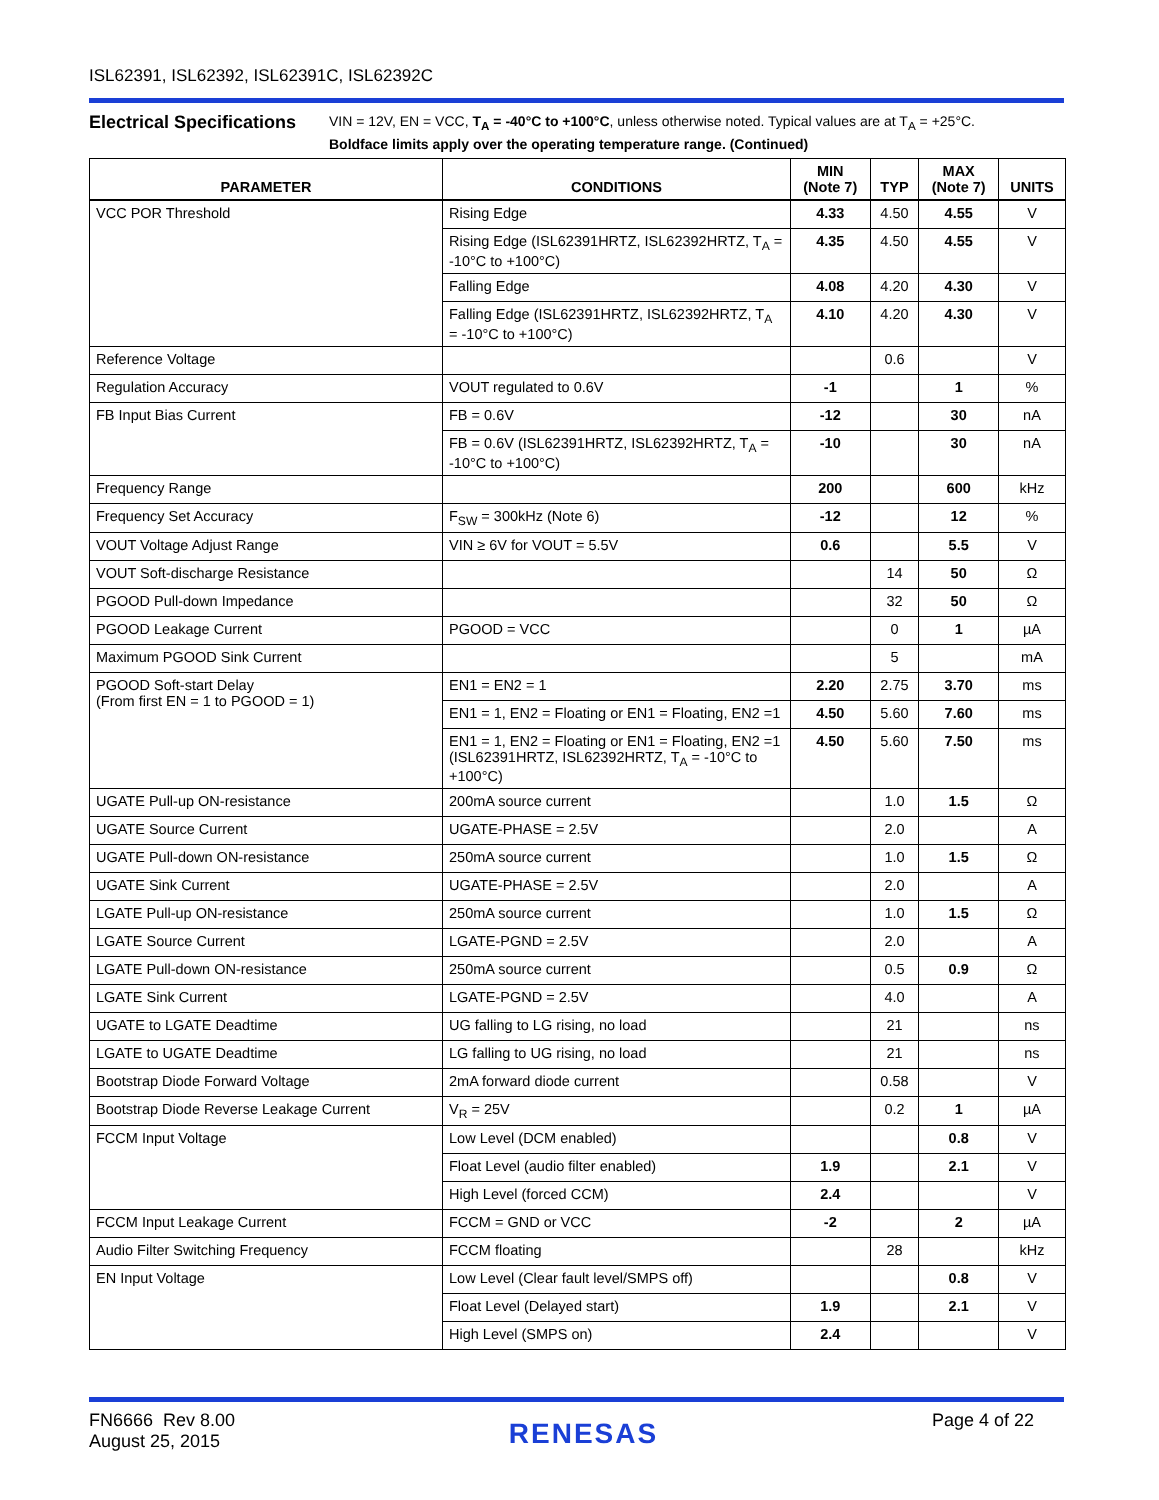ISL62391, ISL62392, ISL62391C, ISL62392C
Electrical Specifications
VIN = 12V, EN = VCC, T<sub>A</sub> = -40°C to +100°C, unless otherwise noted. Typical values are at T<sub>A</sub> = +25°C.
Boldface limits apply over the operating temperature range. (Continued)
| PARAMETER | CONDITIONS | MIN (Note 7) | TYP | MAX (Note 7) | UNITS |
| --- | --- | --- | --- | --- | --- |
| VCC POR Threshold | Rising Edge | 4.33 | 4.50 | 4.55 | V |
| | Rising Edge (ISL62391HRTZ, ISL62392HRTZ, T<sub>A</sub> = -10°C to +100°C) | 4.35 | 4.50 | 4.55 | V |
| | Falling Edge | 4.08 | 4.20 | 4.30 | V |
| | Falling Edge (ISL62391HRTZ, ISL62392HRTZ, T<sub>A</sub> = -10°C to +100°C) | 4.10 | 4.20 | 4.30 | V |
| Reference Voltage | | | 0.6 | | V |
| Regulation Accuracy | VOUT regulated to 0.6V | -1 | | 1 | % |
| FB Input Bias Current | FB = 0.6V | -12 | | 30 | nA |
| | FB = 0.6V (ISL62391HRTZ, ISL62392HRTZ, T<sub>A</sub> = -10°C to +100°C) | -10 | | 30 | nA |
| Frequency Range | | 200 | | 600 | kHz |
| Frequency Set Accuracy | F<sub>SW</sub> = 300kHz (Note 6) | -12 | | 12 | % |
| VOUT Voltage Adjust Range | VIN ≥ 6V for VOUT = 5.5V | 0.6 | | 5.5 | V |
| VOUT Soft-discharge Resistance | | | 14 | 50 | Ω |
| PGOOD Pull-down Impedance | | | 32 | 50 | Ω |
| PGOOD Leakage Current | PGOOD = VCC | | 0 | 1 | µA |
| Maximum PGOOD Sink Current | | | 5 | | mA |
| PGOOD Soft-start Delay (From first EN = 1 to PGOOD = 1) | EN1 = EN2 = 1 | 2.20 | 2.75 | 3.70 | ms |
| | EN1 = 1, EN2 = Floating or EN1 = Floating, EN2 =1 | 4.50 | 5.60 | 7.60 | ms |
| | EN1 = 1, EN2 = Floating or EN1 = Floating, EN2 =1 (ISL62391HRTZ, ISL62392HRTZ, T<sub>A</sub> = -10°C to +100°C) | 4.50 | 5.60 | 7.50 | ms |
| UGATE Pull-up ON-resistance | 200mA source current | | 1.0 | 1.5 | Ω |
| UGATE Source Current | UGATE-PHASE = 2.5V | | 2.0 | | A |
| UGATE Pull-down ON-resistance | 250mA source current | | 1.0 | 1.5 | Ω |
| UGATE Sink Current | UGATE-PHASE = 2.5V | | 2.0 | | A |
| LGATE Pull-up ON-resistance | 250mA source current | | 1.0 | 1.5 | Ω |
| LGATE Source Current | LGATE-PGND = 2.5V | | 2.0 | | A |
| LGATE Pull-down ON-resistance | 250mA source current | | 0.5 | 0.9 | Ω |
| LGATE Sink Current | LGATE-PGND = 2.5V | | 4.0 | | A |
| UGATE to LGATE Deadtime | UG falling to LG rising, no load | | 21 | | ns |
| LGATE to UGATE Deadtime | LG falling to UG rising, no load | | 21 | | ns |
| Bootstrap Diode Forward Voltage | 2mA forward diode current | | 0.58 | | V |
| Bootstrap Diode Reverse Leakage Current | V<sub>R</sub> = 25V | | 0.2 | 1 | µA |
| FCCM Input Voltage | Low Level (DCM enabled) | | | 0.8 | V |
| | Float Level (audio filter enabled) | 1.9 | | 2.1 | V |
| | High Level (forced CCM) | 2.4 | | | V |
| FCCM Input Leakage Current | FCCM = GND or VCC | -2 | | 2 | µA |
| Audio Filter Switching Frequency | FCCM floating | | 28 | | kHz |
| EN Input Voltage | Low Level (Clear fault level/SMPS off) | | | 0.8 | V |
| | Float Level (Delayed start) | 1.9 | | 2.1 | V |
| | High Level (SMPS on) | 2.4 | | | V |
FN6666 Rev 8.00
August 25, 2015
RENESAS
Page 4 of 22